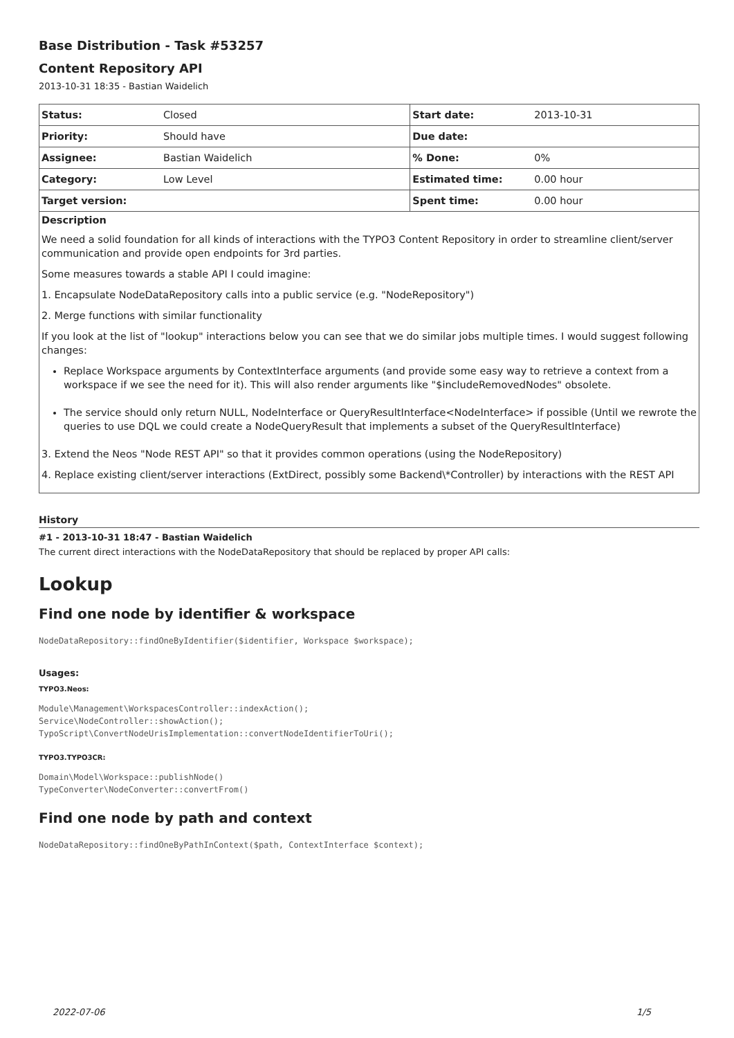Base Distribution - Task #53257
Content Repository API
2013-10-31 18:35 - Bastian Waidelich
| Status: | Closed | Start date: | 2013-10-31 |
| Priority: | Should have | Due date: | |
| Assignee: | Bastian Waidelich | % Done: | 0% |
| Category: | Low Level | Estimated time: | 0.00 hour |
| Target version: | | Spent time: | 0.00 hour |
Description
We need a solid foundation for all kinds of interactions with the TYPO3 Content Repository in order to streamline client/server communication and provide open endpoints for 3rd parties.
Some measures towards a stable API I could imagine:
1. Encapsulate NodeDataRepository calls into a public service (e.g. "NodeRepository")
2. Merge functions with similar functionality
If you look at the list of "lookup" interactions below you can see that we do similar jobs multiple times. I would suggest following changes:
Replace Workspace arguments by ContextInterface arguments (and provide some easy way to retrieve a context from a workspace if we see the need for it). This will also render arguments like "$includeRemovedNodes" obsolete.
The service should only return NULL, NodeInterface or QueryResultInterface<NodeInterface> if possible (Until we rewrote the queries to use DQL we could create a NodeQueryResult that implements a subset of the QueryResultInterface)
3. Extend the Neos "Node REST API" so that it provides common operations (using the NodeRepository)
4. Replace existing client/server interactions (ExtDirect, possibly some Backend\*Controller) by interactions with the REST API
History
#1 - 2013-10-31 18:47 - Bastian Waidelich
The current direct interactions with the NodeDataRepository that should be replaced by proper API calls:
Lookup
Find one node by identifier & workspace
NodeDataRepository::findOneByIdentifier($identifier, Workspace $workspace);
Usages:
TYPO3.Neos:
Module\Management\WorkspacesController::indexAction();
Service\NodeController::showAction();
TypoScript\ConvertNodeUrisImplementation::convertNodeIdentifierToUri();
TYPO3.TYPO3CR:
Domain\Model\Workspace::publishNode()
TypeConverter\NodeConverter::convertFrom()
Find one node by path and context
NodeDataRepository::findOneByPathInContext($path, ContextInterface $context);
2022-07-06 1/5